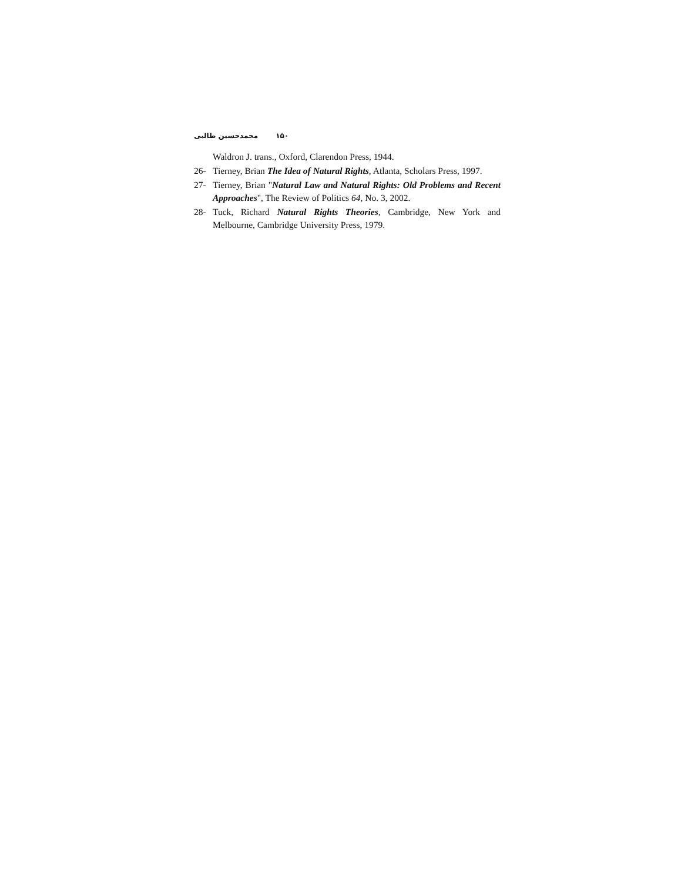۱۵۰ محمدحسین طالبی
Waldron J. trans., Oxford, Clarendon Press, 1944.
26- Tierney, Brian The Idea of Natural Rights, Atlanta, Scholars Press, 1997.
27- Tierney, Brian "Natural Law and Natural Rights: Old Problems and Recent Approaches", The Review of Politics 64, No. 3, 2002.
28- Tuck, Richard Natural Rights Theories, Cambridge, New York and Melbourne, Cambridge University Press, 1979.